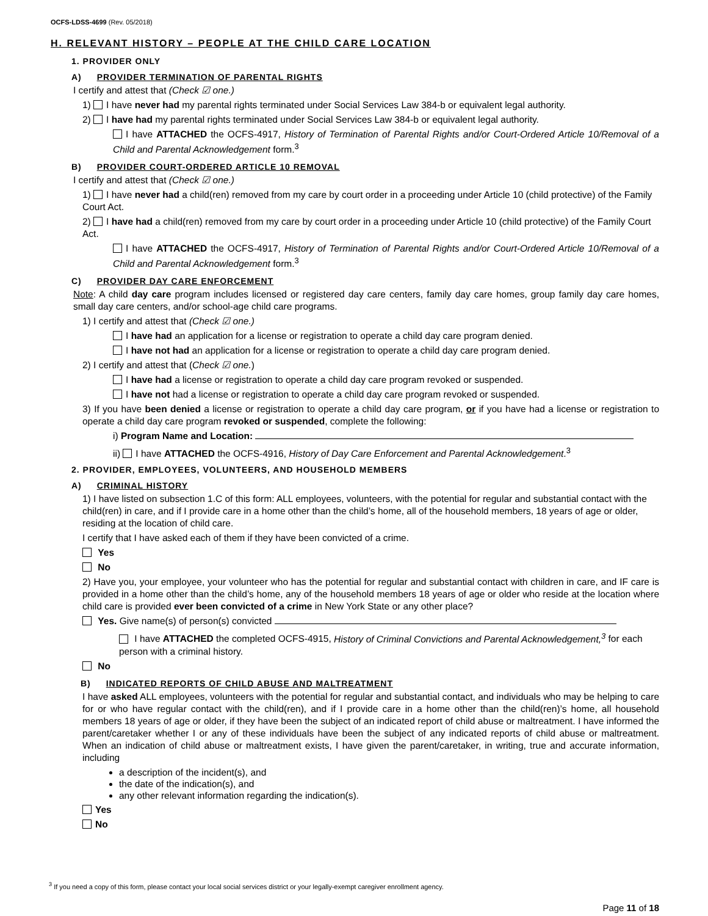OCFS-LDSS-4699 (Rev. 05/2018)
H. RELEVANT HISTORY – PEOPLE AT THE CHILD CARE LOCATION
1. PROVIDER ONLY
A) PROVIDER TERMINATION OF PARENTAL RIGHTS
I certify and attest that (Check ☑ one.)
1) I have never had my parental rights terminated under Social Services Law 384-b or equivalent legal authority.
2) I have had my parental rights terminated under Social Services Law 384-b or equivalent legal authority.
I have ATTACHED the OCFS-4917, History of Termination of Parental Rights and/or Court-Ordered Article 10/Removal of a Child and Parental Acknowledgement form.<sup>3</sup>
B) PROVIDER COURT-ORDERED ARTICLE 10 REMOVAL
I certify and attest that (Check ☑ one.)
1) I have never had a child(ren) removed from my care by court order in a proceeding under Article 10 (child protective) of the Family Court Act.
2) I have had a child(ren) removed from my care by court order in a proceeding under Article 10 (child protective) of the Family Court Act.
I have ATTACHED the OCFS-4917, History of Termination of Parental Rights and/or Court-Ordered Article 10/Removal of a Child and Parental Acknowledgement form.<sup>3</sup>
C) PROVIDER DAY CARE ENFORCEMENT
Note: A child day care program includes licensed or registered day care centers, family day care homes, group family day care homes, small day care centers, and/or school-age child care programs.
1) I certify and attest that (Check ☑ one.)
I have had an application for a license or registration to operate a child day care program denied.
I have not had an application for a license or registration to operate a child day care program denied.
2) I certify and attest that (Check ☑ one.)
I have had a license or registration to operate a child day care program revoked or suspended.
I have not had a license or registration to operate a child day care program revoked or suspended.
3) If you have been denied a license or registration to operate a child day care program, or if you have had a license or registration to operate a child day care program revoked or suspended, complete the following:
i) Program Name and Location:
ii) I have ATTACHED the OCFS-4916, History of Day Care Enforcement and Parental Acknowledgement.<sup>3</sup>
2. PROVIDER, EMPLOYEES, VOLUNTEERS, AND HOUSEHOLD MEMBERS
A) CRIMINAL HISTORY
1) I have listed on subsection 1.C of this form: ALL employees, volunteers, with the potential for regular and substantial contact with the child(ren) in care, and if I provide care in a home other than the child’s home, all of the household members, 18 years of age or older, residing at the location of child care.
I certify that I have asked each of them if they have been convicted of a crime.
Yes
No
2) Have you, your employee, your volunteer who has the potential for regular and substantial contact with children in care, and IF care is provided in a home other than the child’s home, any of the household members 18 years of age or older who reside at the location where child care is provided ever been convicted of a crime in New York State or any other place?
Yes. Give name(s) of person(s) convicted
I have ATTACHED the completed OCFS-4915, History of Criminal Convictions and Parental Acknowledgement,<sup>3</sup> for each person with a criminal history.
No
B) INDICATED REPORTS OF CHILD ABUSE AND MALTREATMENT
I have asked ALL employees, volunteers with the potential for regular and substantial contact, and individuals who may be helping to care for or who have regular contact with the child(ren), and if I provide care in a home other than the child(ren)’s home, all household members 18 years of age or older, if they have been the subject of an indicated report of child abuse or maltreatment. I have informed the parent/caretaker whether I or any of these individuals have been the subject of any indicated reports of child abuse or maltreatment. When an indication of child abuse or maltreatment exists, I have given the parent/caretaker, in writing, true and accurate information, including
a description of the incident(s), and
the date of the indication(s), and
any other relevant information regarding the indication(s).
Yes
No
<sup>3</sup> If you need a copy of this form, please contact your local social services district or your legally-exempt caregiver enrollment agency.
Page 11 of 18